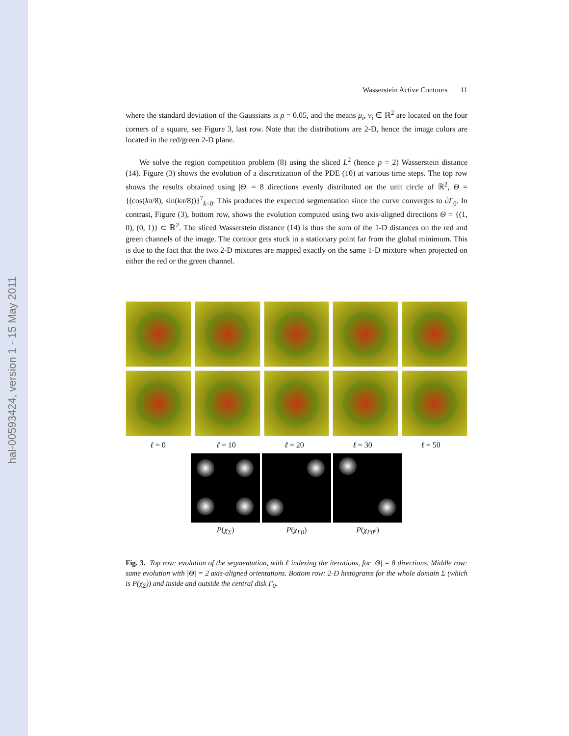hal-00593424, version 1 - 15 May 2011
Wasserstein Active Contours 11
where the standard deviation of the Gaussians is ρ = 0.05, and the means μ<sub>i</sub>, ν<sub>i</sub> ∈ ℝ<sup>2</sup> are located on the four corners of a square, see Figure 3, last row. Note that the distributions are 2-D, hence the image colors are located in the red/green 2-D plane.
We solve the region competition problem (8) using the sliced L<sup>2</sup> (hence p = 2) Wasserstein distance (14). Figure (3) shows the evolution of a discretization of the PDE (10) at various time steps. The top row shows the results obtained using |Θ| = 8 directions evenly distributed on the unit circle of ℝ<sup>2</sup>, Θ = {(cos(kπ/8), sin(kπ/8))}<sup>7</sup><sub>k=0</sub>. This produces the expected segmentation since the curve converges to ∂Γ<sub>0</sub>. In contrast, Figure (3), bottom row, shows the evolution computed using two axis-aligned directions Θ = {(1, 0), (0, 1)} ⊂ ℝ<sup>2</sup>. The sliced Wasserstein distance (14) is thus the sum of the 1-D distances on the red and green channels of the image. The contour gets stuck in a stationary point far from the global minimum. This is due to the fact that the two 2-D mixtures are mapped exactly on the same 1-D mixture when projected on either the red or the green channel.
ℓ = 0 ℓ = 10 ℓ = 20 ℓ = 30 ℓ = 50
P(χ<sub>Σ</sub>) P(χ<sub>Γ0</sub>) P(χ<sub>Γ0<sup>c</sup></sub>)
Fig. 3. Top row: evolution of the segmentation, with ℓ indexing the iterations, for |Θ| = 8 directions. Middle row: same evolution with |Θ| = 2 axis-aligned orientations. Bottom row: 2-D histograms for the whole domain Σ (which is P(χ<sub>Σ</sub>)) and inside and outside the central disk Γ<sub>0</sub>.